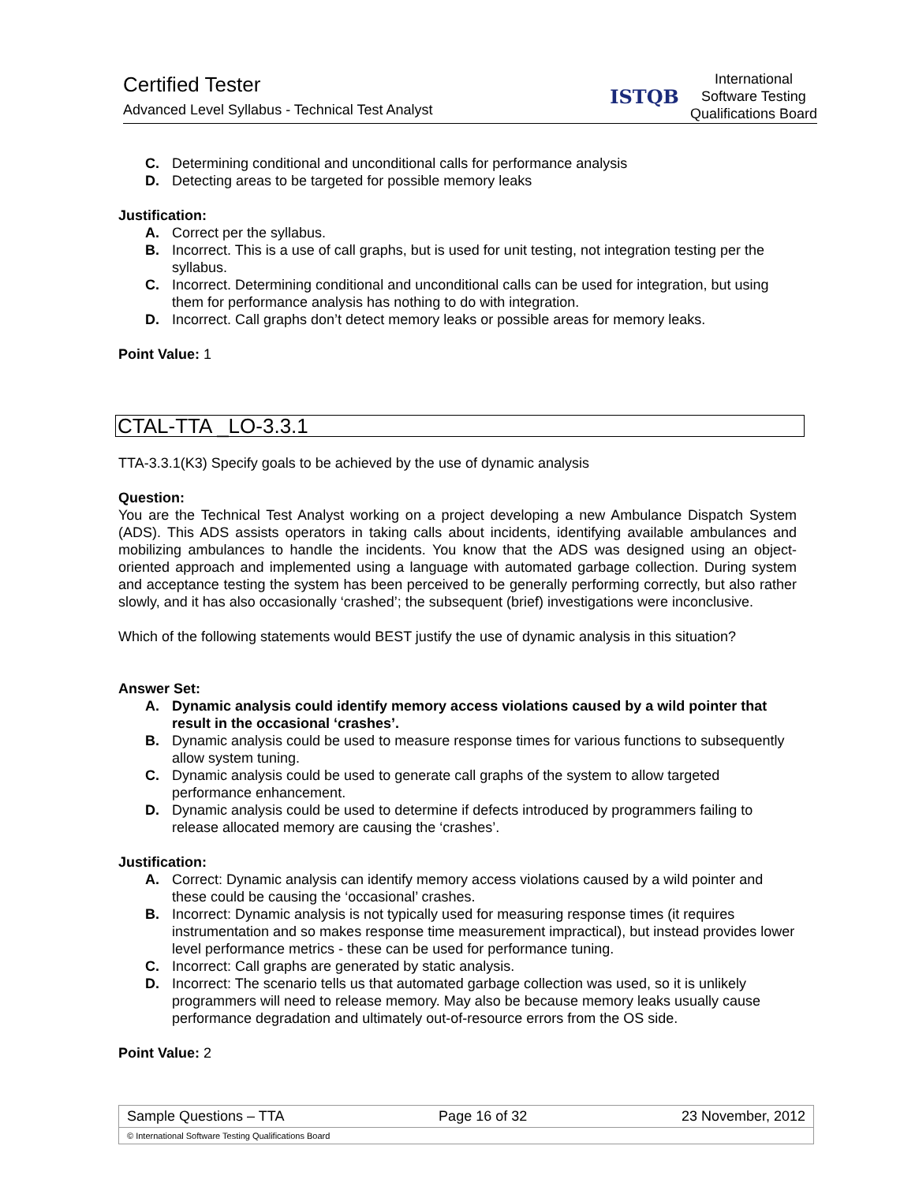Certified Tester
Advanced Level Syllabus - Technical Test Analyst
ISTQB
International
Software Testing
Qualifications Board
C. Determining conditional and unconditional calls for performance analysis
D. Detecting areas to be targeted for possible memory leaks
Justification:
A. Correct per the syllabus.
B. Incorrect. This is a use of call graphs, but is used for unit testing, not integration testing per the syllabus.
C. Incorrect. Determining conditional and unconditional calls can be used for integration, but using them for performance analysis has nothing to do with integration.
D. Incorrect. Call graphs don’t detect memory leaks or possible areas for memory leaks.
Point Value: 1
CTAL-TTA _LO-3.3.1
TTA-3.3.1(K3) Specify goals to be achieved by the use of dynamic analysis
Question:
You are the Technical Test Analyst working on a project developing a new Ambulance Dispatch System (ADS). This ADS assists operators in taking calls about incidents, identifying available ambulances and mobilizing ambulances to handle the incidents. You know that the ADS was designed using an object-oriented approach and implemented using a language with automated garbage collection. During system and acceptance testing the system has been perceived to be generally performing correctly, but also rather slowly, and it has also occasionally ‘crashed’; the subsequent (brief) investigations were inconclusive.
Which of the following statements would BEST justify the use of dynamic analysis in this situation?
Answer Set:
A. Dynamic analysis could identify memory access violations caused by a wild pointer that result in the occasional ‘crashes’.
B. Dynamic analysis could be used to measure response times for various functions to subsequently allow system tuning.
C. Dynamic analysis could be used to generate call graphs of the system to allow targeted performance enhancement.
D. Dynamic analysis could be used to determine if defects introduced by programmers failing to release allocated memory are causing the ‘crashes’.
Justification:
A. Correct: Dynamic analysis can identify memory access violations caused by a wild pointer and these could be causing the ‘occasional’ crashes.
B. Incorrect: Dynamic analysis is not typically used for measuring response times (it requires instrumentation and so makes response time measurement impractical), but instead provides lower level performance metrics - these can be used for performance tuning.
C. Incorrect: Call graphs are generated by static analysis.
D. Incorrect: The scenario tells us that automated garbage collection was used, so it is unlikely programmers will need to release memory. May also be because memory leaks usually cause performance degradation and ultimately out-of-resource errors from the OS side.
Point Value: 2
Sample Questions – TTA Page 16 of 32 23 November, 2012
© International Software Testing Qualifications Board